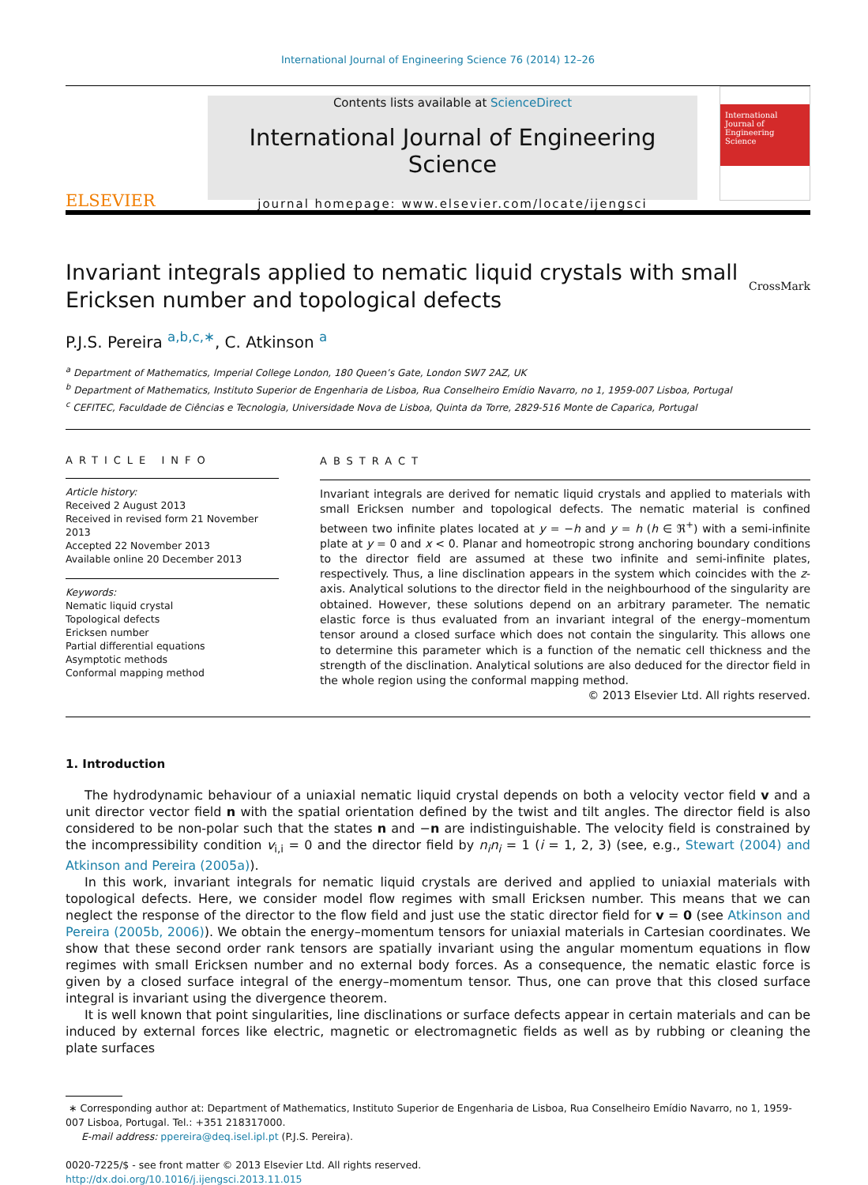International Journal of Engineering Science 76 (2014) 12–26
ELSEVIER
Contents lists available at ScienceDirect
International Journal of Engineering Science
journal homepage: www.elsevier.com/locate/ijengsci
International Journal of Engineering Science
Invariant integrals applied to nematic liquid crystals with small
Ericksen number and topological defects CrossMark
P.J.S. Pereira <sup>a,b,c,∗</sup>, C. Atkinson <sup>a</sup>
<sup>a</sup> Department of Mathematics, Imperial College London, 180 Queen’s Gate, London SW7 2AZ, UK
<sup>b</sup> Department of Mathematics, Instituto Superior de Engenharia de Lisboa, Rua Conselheiro Emídio Navarro, no 1, 1959-007 Lisboa, Portugal
<sup>c</sup> CEFITEC, Faculdade de Ciências e Tecnologia, Universidade Nova de Lisboa, Quinta da Torre, 2829-516 Monte de Caparica, Portugal
ARTICLE INFO
Article history:
Received 2 August 2013
Received in revised form 21 November 2013
Accepted 22 November 2013
Available online 20 December 2013
Keywords:
Nematic liquid crystal
Topological defects
Ericksen number
Partial differential equations
Asymptotic methods
Conformal mapping method
ABSTRACT
Invariant integrals are derived for nematic liquid crystals and applied to materials with small Ericksen number and topological defects. The nematic material is confined between two infinite plates located at y = −h and y = h (h ∈ ℜ<sup>+</sup>) with a semi-infinite plate at y = 0 and x < 0. Planar and homeotropic strong anchoring boundary conditions to the director field are assumed at these two infinite and semi-infinite plates, respectively. Thus, a line disclination appears in the system which coincides with the z-axis. Analytical solutions to the director field in the neighbourhood of the singularity are obtained. However, these solutions depend on an arbitrary parameter. The nematic elastic force is thus evaluated from an invariant integral of the energy–momentum tensor around a closed surface which does not contain the singularity. This allows one to determine this parameter which is a function of the nematic cell thickness and the strength of the disclination. Analytical solutions are also deduced for the director field in the whole region using the conformal mapping method.
© 2013 Elsevier Ltd. All rights reserved.
1. Introduction
The hydrodynamic behaviour of a uniaxial nematic liquid crystal depends on both a velocity vector field v and a unit director vector field n with the spatial orientation defined by the twist and tilt angles. The director field is also considered to be non-polar such that the states n and −n are indistinguishable. The velocity field is constrained by the incompressibility condition v<sub>i,i</sub> = 0 and the director field by n<sub>i</sub>n<sub>i</sub> = 1 (i = 1, 2, 3) (see, e.g., Stewart (2004) and Atkinson and Pereira (2005a)).
In this work, invariant integrals for nematic liquid crystals are derived and applied to uniaxial materials with topological defects. Here, we consider model flow regimes with small Ericksen number. This means that we can neglect the response of the director to the flow field and just use the static director field for v = 0 (see Atkinson and Pereira (2005b, 2006)). We obtain the energy–momentum tensors for uniaxial materials in Cartesian coordinates. We show that these second order rank tensors are spatially invariant using the angular momentum equations in flow regimes with small Ericksen number and no external body forces. As a consequence, the nematic elastic force is given by a closed surface integral of the energy–momentum tensor. Thus, one can prove that this closed surface integral is invariant using the divergence theorem.
It is well known that point singularities, line disclinations or surface defects appear in certain materials and can be induced by external forces like electric, magnetic or electromagnetic fields as well as by rubbing or cleaning the plate surfaces
∗ Corresponding author at: Department of Mathematics, Instituto Superior de Engenharia de Lisboa, Rua Conselheiro Emídio Navarro, no 1, 1959-007 Lisboa, Portugal. Tel.: +351 218317000.
E-mail address: ppereira@deq.isel.ipl.pt (P.J.S. Pereira).
0020-7225/$ - see front matter © 2013 Elsevier Ltd. All rights reserved.
http://dx.doi.org/10.1016/j.ijengsci.2013.11.015